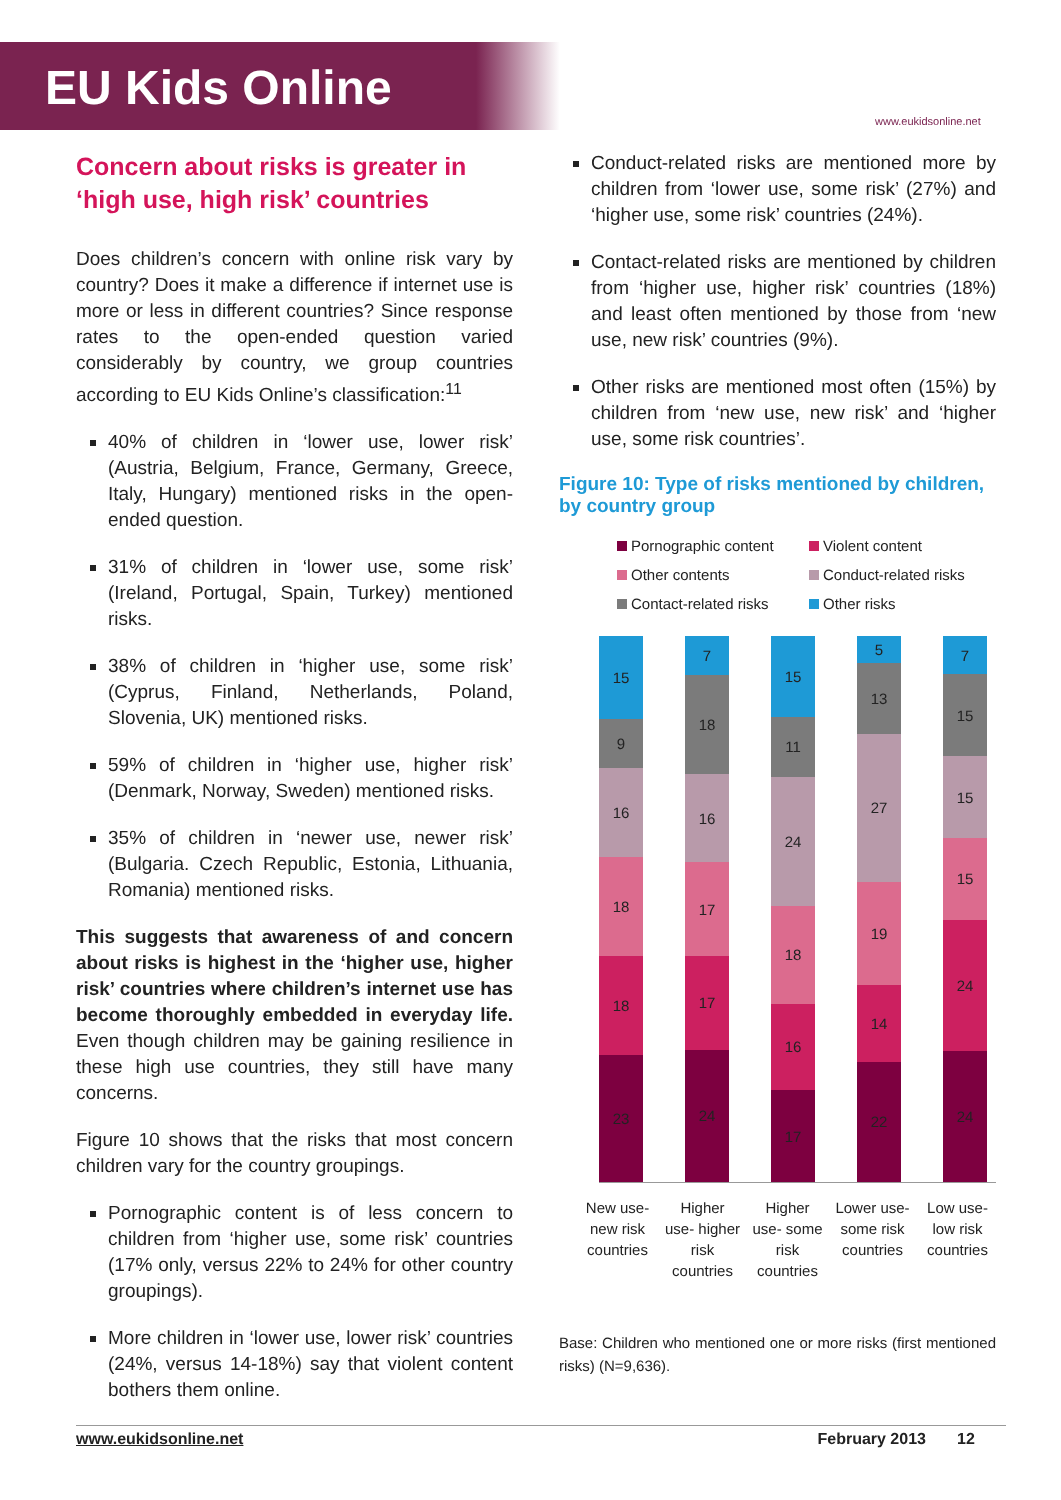EU Kids Online
www.eukidsonline.net
Concern about risks is greater in ‘high use, high risk’ countries
Does children’s concern with online risk vary by country? Does it make a difference if internet use is more or less in different countries? Since response rates to the open-ended question varied considerably by country, we group countries according to EU Kids Online’s classification:<sup>11</sup>
40% of children in ‘lower use, lower risk’ (Austria, Belgium, France, Germany, Greece, Italy, Hungary) mentioned risks in the open-ended question.
31% of children in ‘lower use, some risk’ (Ireland, Portugal, Spain, Turkey) mentioned risks.
38% of children in ‘higher use, some risk’ (Cyprus, Finland, Netherlands, Poland, Slovenia, UK) mentioned risks.
59% of children in ‘higher use, higher risk’ (Denmark, Norway, Sweden) mentioned risks.
35% of children in ‘newer use, newer risk’ (Bulgaria. Czech Republic, Estonia, Lithuania, Romania) mentioned risks.
This suggests that awareness of and concern about risks is highest in the ‘higher use, higher risk’ countries where children’s internet use has become thoroughly embedded in everyday life. Even though children may be gaining resilience in these high use countries, they still have many concerns.
Figure 10 shows that the risks that most concern children vary for the country groupings.
Pornographic content is of less concern to children from ‘higher use, some risk’ countries (17% only, versus 22% to 24% for other country groupings).
More children in ‘lower use, lower risk’ countries (24%, versus 14-18%) say that violent content bothers them online.
Conduct-related risks are mentioned more by children from ‘lower use, some risk’ (27%) and ‘higher use, some risk’ countries (24%).
Contact-related risks are mentioned by children from ‘higher use, higher risk’ countries (18%) and least often mentioned by those from ‘new use, new risk’ countries (9%).
Other risks are mentioned most often (15%) by children from ‘new use, new risk’ and ‘higher use, some risk countries’.
Figure 10: Type of risks mentioned by children, by country group
Pornographic content Violent content Other contents Conduct-related risks Contact-related risks Other risks
15
9
16
18
18
23
7
18
16
17
17
24
15
11
24
18
16
17
5
13
27
19
14
22
7
15
15
15
24
24
New use- new risk countries
Higher use- higher risk countries
Higher use- some risk countries
Lower use- some risk countries
Low use- low risk countries
Base: Children who mentioned one or more risks (first mentioned risks) (N=9,636).
www.eukidsonline.net February 2013 12